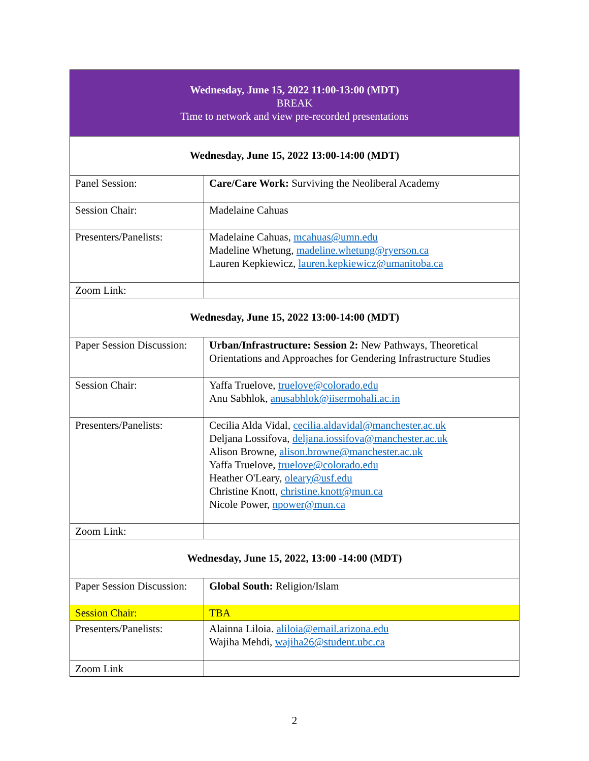| Wednesday, June 15, 2022 11:00-13:00 (MDT) BREAK Time to network and view pre-recorded presentations | |
| Wednesday, June 15, 2022 13:00-14:00 (MDT) | |
| Panel Session: | Care/Care Work: Surviving the Neoliberal Academy |
| Session Chair: | Madelaine Cahuas |
| Presenters/Panelists: | Madelaine Cahuas, mcahuas@umn.edu Madeline Whetung, madeline.whetung@ryerson.ca Lauren Kepkiewicz, lauren.kepkiewicz@umanitoba.ca |
| Zoom Link: | |
| Wednesday, June 15, 2022 13:00-14:00 (MDT) | |
| Paper Session Discussion: | Urban/Infrastructure: Session 2: New Pathways, Theoretical Orientations and Approaches for Gendering Infrastructure Studies |
| Session Chair: | Yaffa Truelove, truelove@colorado.edu Anu Sabhlok, anusabhlok@iisermohali.ac.in |
| Presenters/Panelists: | Cecilia Alda Vidal, cecilia.aldavidal@manchester.ac.uk Deljana Lossifova, deljana.iossifova@manchester.ac.uk Alison Browne, alison.browne@manchester.ac.uk Yaffa Truelove, truelove@colorado.edu Heather O'Leary, oleary@usf.edu Christine Knott, christine.knott@mun.ca Nicole Power, npower@mun.ca |
| Zoom Link: | |
| Wednesday, June 15, 2022, 13:00 -14:00 (MDT) | |
| Paper Session Discussion: | Global South: Religion/Islam |
| Session Chair: | TBA |
| Presenters/Panelists: | Alainna Liloia. aliloia@email.arizona.edu Wajiha Mehdi, wajiha26@student.ubc.ca |
| Zoom Link | |
2